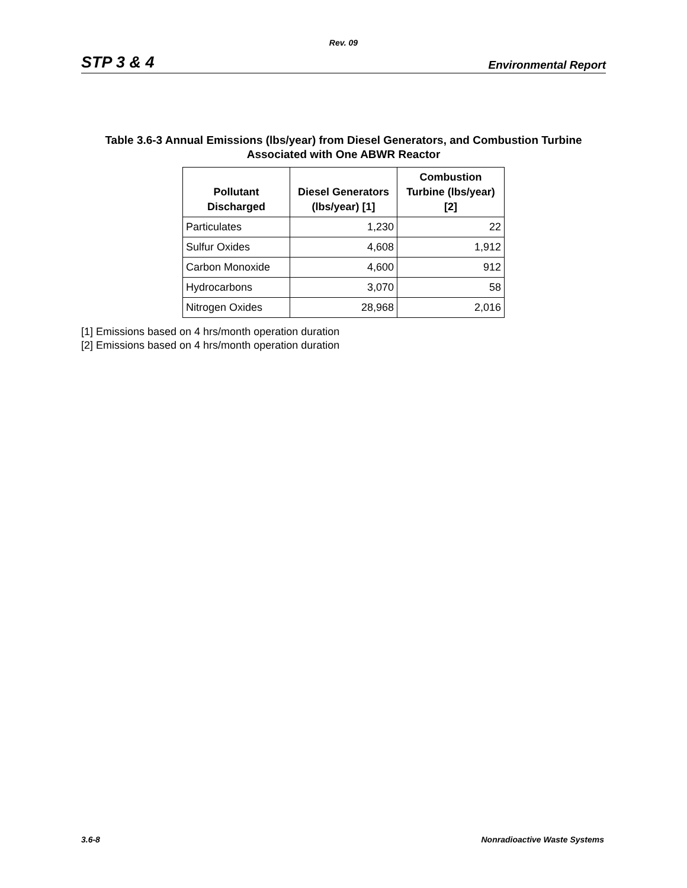Rev. 09
STP 3 & 4 Environmental Report
Table 3.6-3 Annual Emissions (lbs/year) from Diesel Generators, and Combustion Turbine
Associated with One ABWR Reactor
| Pollutant Discharged | Diesel Generators (lbs/year) [1] | Combustion Turbine (lbs/year) [2] |
| --- | --- | --- |
| Particulates | 1,230 | 22 |
| Sulfur Oxides | 4,608 | 1,912 |
| Carbon Monoxide | 4,600 | 912 |
| Hydrocarbons | 3,070 | 58 |
| Nitrogen Oxides | 28,968 | 2,016 |
[1] Emissions based on 4 hrs/month operation duration
[2] Emissions based on 4 hrs/month operation duration
3.6-8 Nonradioactive Waste Systems